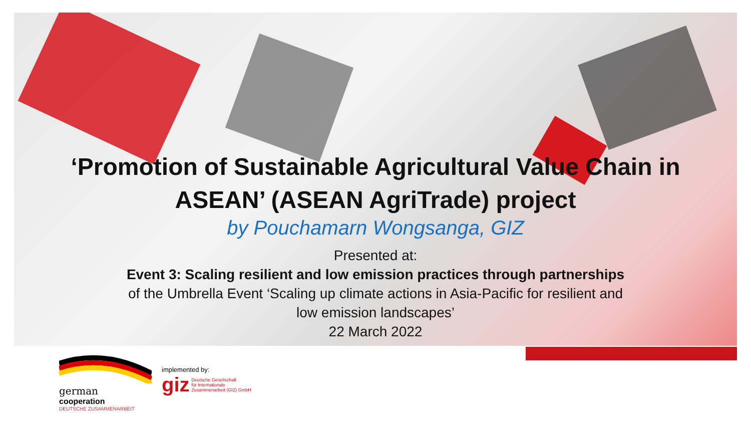‘Promotion of Sustainable Agricultural Value Chain in ASEAN’ (ASEAN AgriTrade) project
by Pouchamarn Wongsanga, GIZ
Presented at:
Event 3: Scaling resilient and low emission practices through partnerships
of the Umbrella Event ‘Scaling up climate actions in Asia-Pacific for resilient and
low emission landscapes’
22 March 2022
german
cooperation
DEUTSCHE ZUSAMMENARBEIT
implemented by:
giz Deutsche Gesellschaft
für Internationale
Zusammenarbeit (GIZ) GmbH